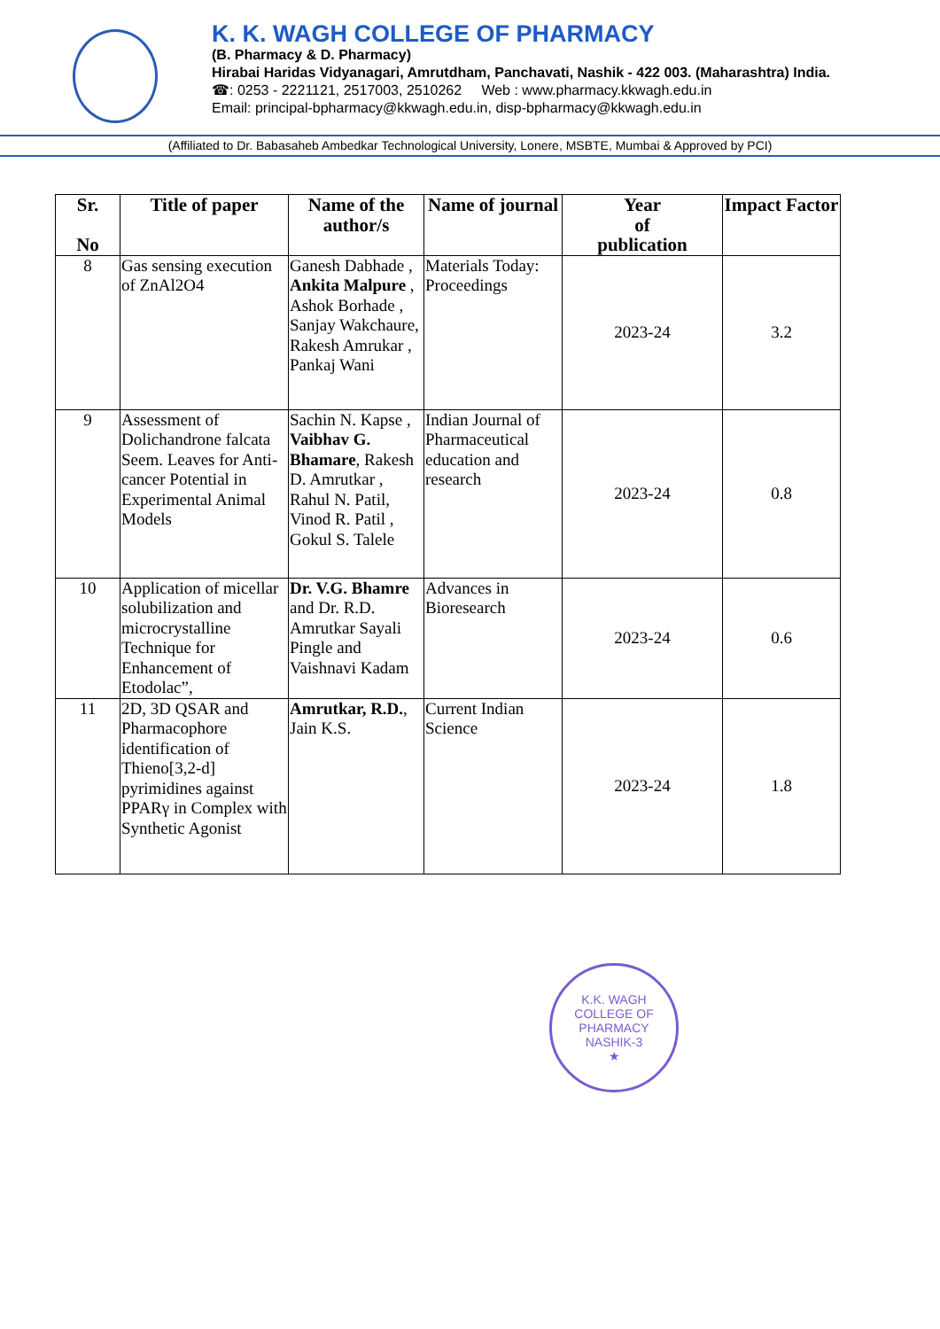K. K. WAGH COLLEGE OF PHARMACY
(B. Pharmacy & D. Pharmacy)
Hirabai Haridas Vidyanagari, Amrutdham, Panchavati, Nashik - 422 003. (Maharashtra) India.
☎: 0253 - 2221121, 2517003, 2510262 Web : www.pharmacy.kkwagh.edu.in
Email: principal-bpharmacy@kkwagh.edu.in, disp-bpharmacy@kkwagh.edu.in
(Affiliated to Dr. Babasaheb Ambedkar Technological University, Lonere, MSBTE, Mumbai & Approved by PCI)
| Sr. No | Title of paper | Name of the author/s | Name of journal | Year of publication | Impact Factor |
| --- | --- | --- | --- | --- | --- |
| 8 | Gas sensing execution of ZnAl2O4 | Ganesh Dabhade , Ankita Malpure , Ashok Borhade , Sanjay Wakchaure, Rakesh Amrukar , Pankaj Wani | Materials Today: Proceedings | 2023-24 | 3.2 |
| 9 | Assessment of Dolichandrone falcata Seem. Leaves for Anti-cancer Potential in Experimental Animal Models | Sachin N. Kapse , Vaibhav G. Bhamare , Rakesh D. Amrutkar , Rahul N. Patil, Vinod R. Patil , Gokul S. Talele | Indian Journal of Pharmaceutical education and research | 2023-24 | 0.8 |
| 10 | Application of micellar solubilization and microcrystalline Technique for Enhancement of Etodolac”, | Dr. V.G. Bhamre and Dr. R.D. Amrutkar Sayali Pingle and Vaishnavi Kadam | Advances in Bioresearch | 2023-24 | 0.6 |
| 11 | 2D, 3D QSAR and Pharmacophore identification of Thieno[3,2-d] pyrimidines against PPARγ in Complex with Synthetic Agonist | Amrutkar, R.D. , Jain K.S. | Current Indian Science | 2023-24 | 1.8 |
K.K. WAGH COLLEGE OF PHARMACY
NASHIK-3
★